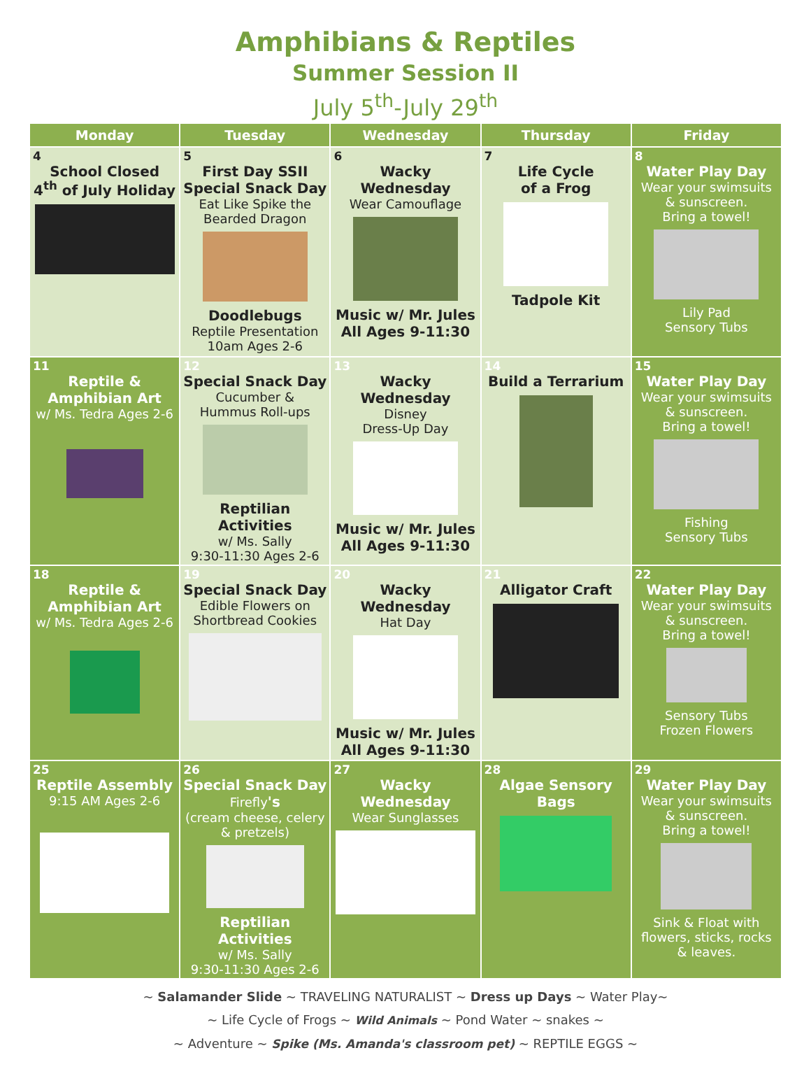Amphibians & Reptiles
Summer Session II
July 5<sup>th</sup>-July 29<sup>th</sup>
| Monday | Tuesday | Wednesday | Thursday | Friday |
| --- | --- | --- | --- | --- |
| 4 School Closed 4<sup>th</sup> of July Holiday | 5 First Day SSII Special Snack Day Eat Like Spike the Bearded Dragon Doodlebugs Reptile Presentation 10am Ages 2-6 | 6 Wacky Wednesday Wear Camouflage Music w/ Mr. Jules All Ages 9-11:30 | 7 Life Cycle of a Frog Tadpole Kit | 8 Water Play Day Wear your swimsuits & sunscreen. Bring a towel! Lily Pad Sensory Tubs |
| 11 Reptile & Amphibian Art w/ Ms. Tedra Ages 2-6 | 12 Special Snack Day Cucumber & Hummus Roll-ups Reptilian Activities w/ Ms. Sally 9:30-11:30 Ages 2-6 | 13 Wacky Wednesday Disney Dress-Up Day Music w/ Mr. Jules All Ages 9-11:30 | 14 Build a Terrarium | 15 Water Play Day Wear your swimsuits & sunscreen. Bring a towel! Fishing Sensory Tubs |
| 18 Reptile & Amphibian Art w/ Ms. Tedra Ages 2-6 | 19 Special Snack Day Edible Flowers on Shortbread Cookies | 20 Wacky Wednesday Hat Day Music w/ Mr. Jules All Ages 9-11:30 | 21 Alligator Craft | 22 Water Play Day Wear your swimsuits & sunscreen. Bring a towel! Sensory Tubs Frozen Flowers |
| 25 Reptile Assembly 9:15 AM Ages 2-6 | 26 Special Snack Day Firefly 's (cream cheese, celery & pretzels) Reptilian Activities w/ Ms. Sally 9:30-11:30 Ages 2-6 | 27 Wacky Wednesday Wear Sunglasses | 28 Algae Sensory Bags | 29 Water Play Day Wear your swimsuits & sunscreen. Bring a towel! Sink & Float with flowers, sticks, rocks & leaves. |
~ Salamander Slide ~ TRAVELING NATURALIST ~ Dress up Days ~ Water Play~
~ Life Cycle of Frogs ~ Wild Animals ~ Pond Water ~ snakes ~
~ Adventure ~ Spike (Ms. Amanda's classroom pet) ~ REPTILE EGGS ~